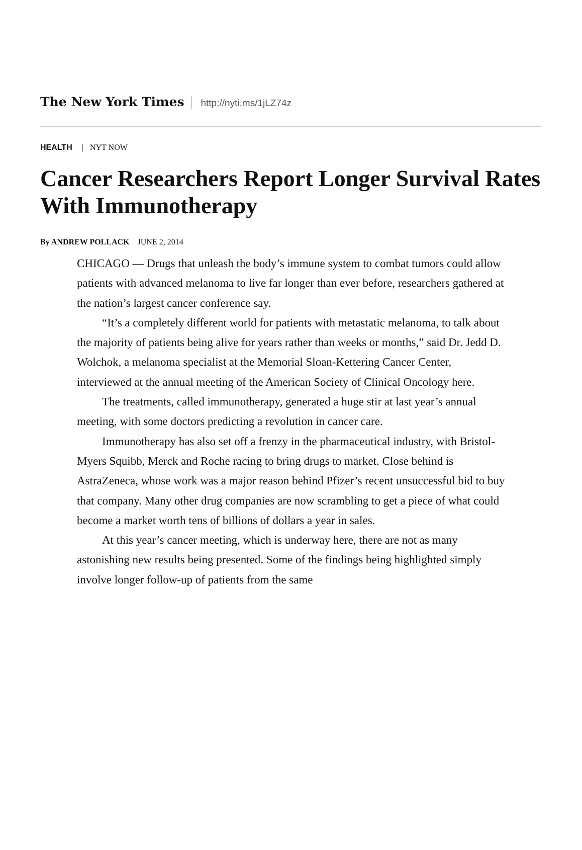The New York Times
http://nyti.ms/1jLZ74z
HEALTH | NYT NOW
Cancer Researchers Report Longer Survival Rates With Immunotherapy
By ANDREW POLLACK JUNE 2, 2014
CHICAGO — Drugs that unleash the body’s immune system to combat tumors could allow patients with advanced melanoma to live far longer than ever before, researchers gathered at the nation’s largest cancer conference say.
“It’s a completely different world for patients with metastatic melanoma, to talk about the majority of patients being alive for years rather than weeks or months,” said Dr. Jedd D. Wolchok, a melanoma specialist at the Memorial Sloan-Kettering Cancer Center, interviewed at the annual meeting of the American Society of Clinical Oncology here.
The treatments, called immunotherapy, generated a huge stir at last year’s annual meeting, with some doctors predicting a revolution in cancer care.
Immunotherapy has also set off a frenzy in the pharmaceutical industry, with Bristol-Myers Squibb, Merck and Roche racing to bring drugs to market. Close behind is AstraZeneca, whose work was a major reason behind Pfizer’s recent unsuccessful bid to buy that company. Many other drug companies are now scrambling to get a piece of what could become a market worth tens of billions of dollars a year in sales.
At this year’s cancer meeting, which is underway here, there are not as many astonishing new results being presented. Some of the findings being highlighted simply involve longer follow-up of patients from the same